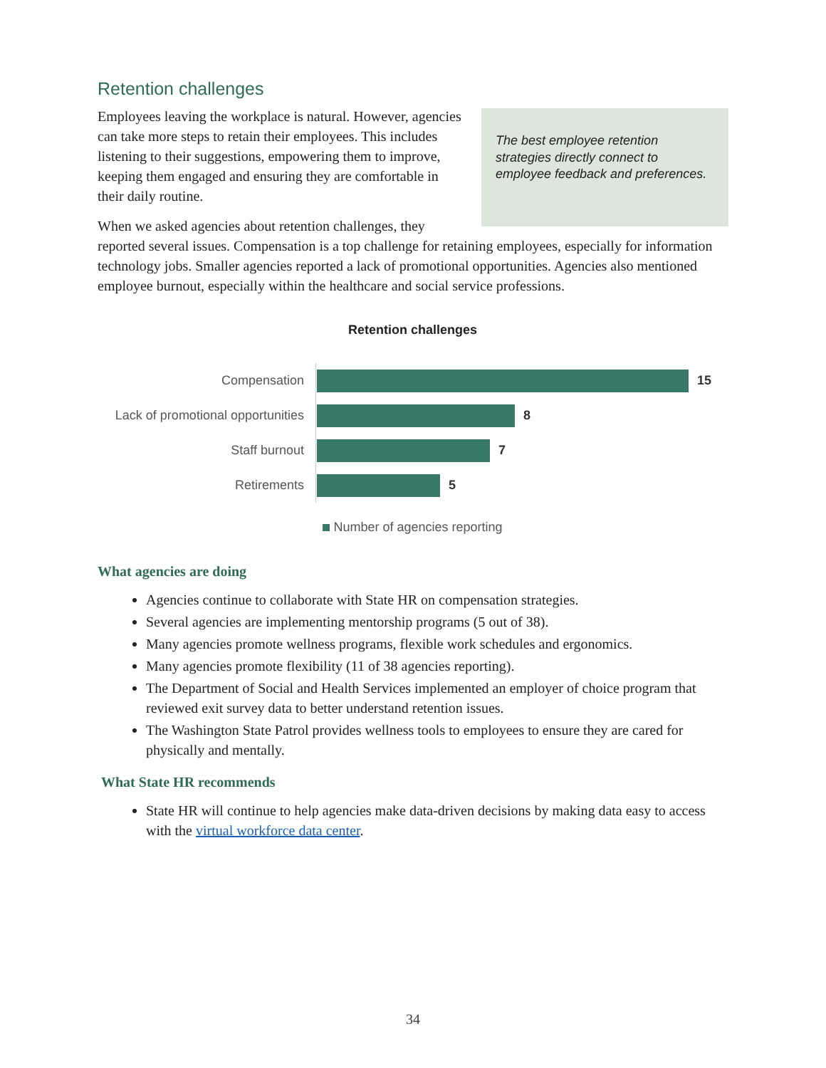Retention challenges
The best employee retention strategies directly connect to employee feedback and preferences.
Employees leaving the workplace is natural. However, agencies can take more steps to retain their employees. This includes listening to their suggestions, empowering them to improve, keeping them engaged and ensuring they are comfortable in their daily routine.
When we asked agencies about retention challenges, they reported several issues. Compensation is a top challenge for retaining employees, especially for information technology jobs. Smaller agencies reported a lack of promotional opportunities. Agencies also mentioned employee burnout, especially within the healthcare and social service professions.
Retention challenges
Compensation
15
Lack of promotional opportunities
8
Staff burnout
7
Retirements
5
Number of agencies reporting
What agencies are doing
Agencies continue to collaborate with State HR on compensation strategies.
Several agencies are implementing mentorship programs (5 out of 38).
Many agencies promote wellness programs, flexible work schedules and ergonomics.
Many agencies promote flexibility (11 of 38 agencies reporting).
The Department of Social and Health Services implemented an employer of choice program that reviewed exit survey data to better understand retention issues.
The Washington State Patrol provides wellness tools to employees to ensure they are cared for physically and mentally.
What State HR recommends
State HR will continue to help agencies make data-driven decisions by making data easy to access with the virtual workforce data center.
34